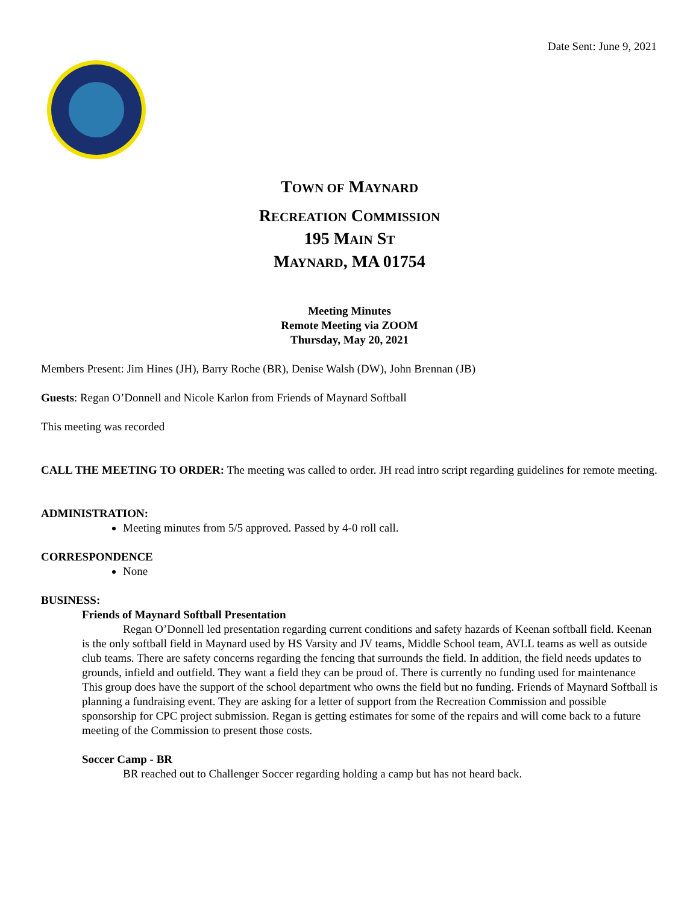Date Sent: June 9, 2021
TOWN OF MAYNARD
RECREATION COMMISSION
195 MAIN ST
MAYNARD, MA 01754
Meeting Minutes
Remote Meeting via ZOOM
Thursday, May 20, 2021
Members Present: Jim Hines (JH), Barry Roche (BR), Denise Walsh (DW), John Brennan (JB)
Guests: Regan O’Donnell and Nicole Karlon from Friends of Maynard Softball
This meeting was recorded
CALL THE MEETING TO ORDER: The meeting was called to order. JH read intro script regarding guidelines for remote meeting.
ADMINISTRATION:
Meeting minutes from 5/5 approved. Passed by 4-0 roll call.
CORRESPONDENCE
None
BUSINESS:
Friends of Maynard Softball Presentation
Regan O’Donnell led presentation regarding current conditions and safety hazards of Keenan softball field. Keenan is the only softball field in Maynard used by HS Varsity and JV teams, Middle School team, AVLL teams as well as outside club teams. There are safety concerns regarding the fencing that surrounds the field. In addition, the field needs updates to grounds, infield and outfield. They want a field they can be proud of. There is currently no funding used for maintenance This group does have the support of the school department who owns the field but no funding. Friends of Maynard Softball is planning a fundraising event. They are asking for a letter of support from the Recreation Commission and possible sponsorship for CPC project submission. Regan is getting estimates for some of the repairs and will come back to a future meeting of the Commission to present those costs.
Soccer Camp - BR
BR reached out to Challenger Soccer regarding holding a camp but has not heard back.